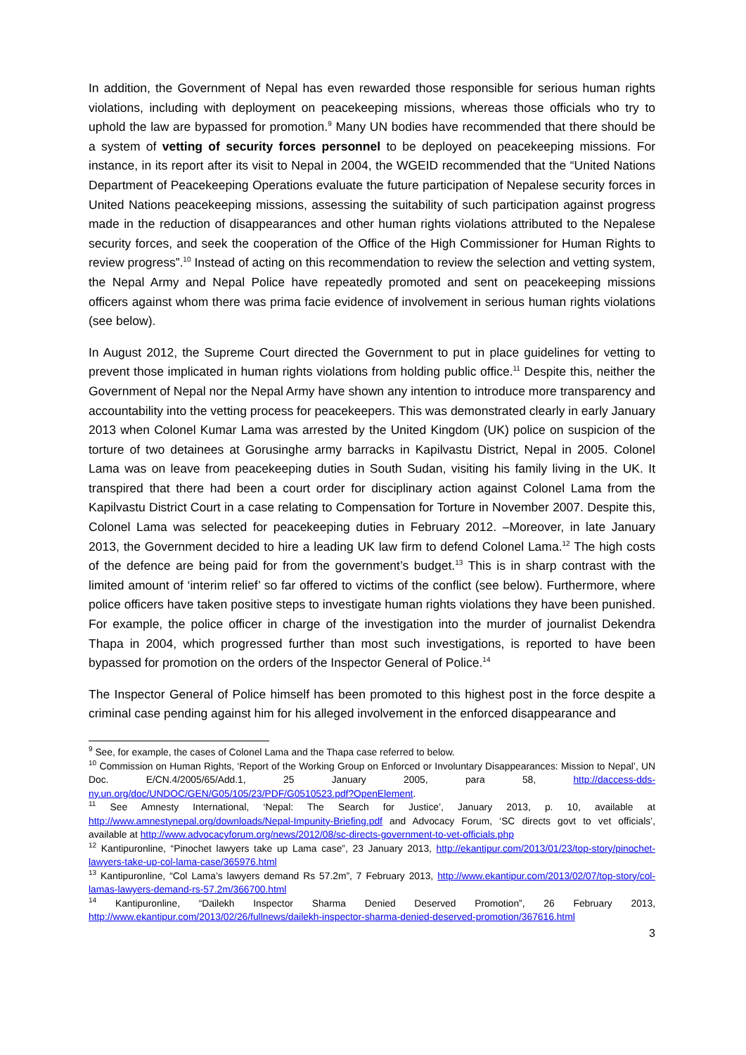In addition, the Government of Nepal has even rewarded those responsible for serious human rights violations, including with deployment on peacekeeping missions, whereas those officials who try to uphold the law are bypassed for promotion.<sup>9</sup> Many UN bodies have recommended that there should be a system of vetting of security forces personnel to be deployed on peacekeeping missions. For instance, in its report after its visit to Nepal in 2004, the WGEID recommended that the “United Nations Department of Peacekeeping Operations evaluate the future participation of Nepalese security forces in United Nations peacekeeping missions, assessing the suitability of such participation against progress made in the reduction of disappearances and other human rights violations attributed to the Nepalese security forces, and seek the cooperation of the Office of the High Commissioner for Human Rights to review progress”.<sup>10</sup> Instead of acting on this recommendation to review the selection and vetting system, the Nepal Army and Nepal Police have repeatedly promoted and sent on peacekeeping missions officers against whom there was prima facie evidence of involvement in serious human rights violations (see below).
In August 2012, the Supreme Court directed the Government to put in place guidelines for vetting to prevent those implicated in human rights violations from holding public office.<sup>11</sup> Despite this, neither the Government of Nepal nor the Nepal Army have shown any intention to introduce more transparency and accountability into the vetting process for peacekeepers. This was demonstrated clearly in early January 2013 when Colonel Kumar Lama was arrested by the United Kingdom (UK) police on suspicion of the torture of two detainees at Gorusinghe army barracks in Kapilvastu District, Nepal in 2005. Colonel Lama was on leave from peacekeeping duties in South Sudan, visiting his family living in the UK. It transpired that there had been a court order for disciplinary action against Colonel Lama from the Kapilvastu District Court in a case relating to Compensation for Torture in November 2007. Despite this, Colonel Lama was selected for peacekeeping duties in February 2012. –Moreover, in late January 2013, the Government decided to hire a leading UK law firm to defend Colonel Lama.<sup>12</sup> The high costs of the defence are being paid for from the government’s budget.<sup>13</sup> This is in sharp contrast with the limited amount of ‘interim relief’ so far offered to victims of the conflict (see below). Furthermore, where police officers have taken positive steps to investigate human rights violations they have been punished. For example, the police officer in charge of the investigation into the murder of journalist Dekendra Thapa in 2004, which progressed further than most such investigations, is reported to have been bypassed for promotion on the orders of the Inspector General of Police.<sup>14</sup>
The Inspector General of Police himself has been promoted to this highest post in the force despite a criminal case pending against him for his alleged involvement in the enforced disappearance and
<sup>9</sup> See, for example, the cases of Colonel Lama and the Thapa case referred to below.
<sup>10</sup> Commission on Human Rights, ‘Report of the Working Group on Enforced or Involuntary Disappearances: Mission to Nepal’, UN Doc. E/CN.4/2005/65/Add.1, 25 January 2005, para 58, http://daccess-dds-ny.un.org/doc/UNDOC/GEN/G05/105/23/PDF/G0510523.pdf?OpenElement.
<sup>11</sup> See Amnesty International, ‘Nepal: The Search for Justice’, January 2013, p. 10, available at http://www.amnestynepal.org/downloads/Nepal-Impunity-Briefing.pdf and Advocacy Forum, ‘SC directs govt to vet officials’, available at http://www.advocacyforum.org/news/2012/08/sc-directs-government-to-vet-officials.php
<sup>12</sup> Kantipuronline, “Pinochet lawyers take up Lama case”, 23 January 2013, http://ekantipur.com/2013/01/23/top-story/pinochet-lawyers-take-up-col-lama-case/365976.html
<sup>13</sup> Kantipuronline, “Col Lama’s lawyers demand Rs 57.2m”, 7 February 2013, http://www.ekantipur.com/2013/02/07/top-story/col-lamas-lawyers-demand-rs-57.2m/366700.html
<sup>14</sup> Kantipuronline, “Dailekh Inspector Sharma Denied Deserved Promotion”, 26 February 2013, http://www.ekantipur.com/2013/02/26/fullnews/dailekh-inspector-sharma-denied-deserved-promotion/367616.html
3